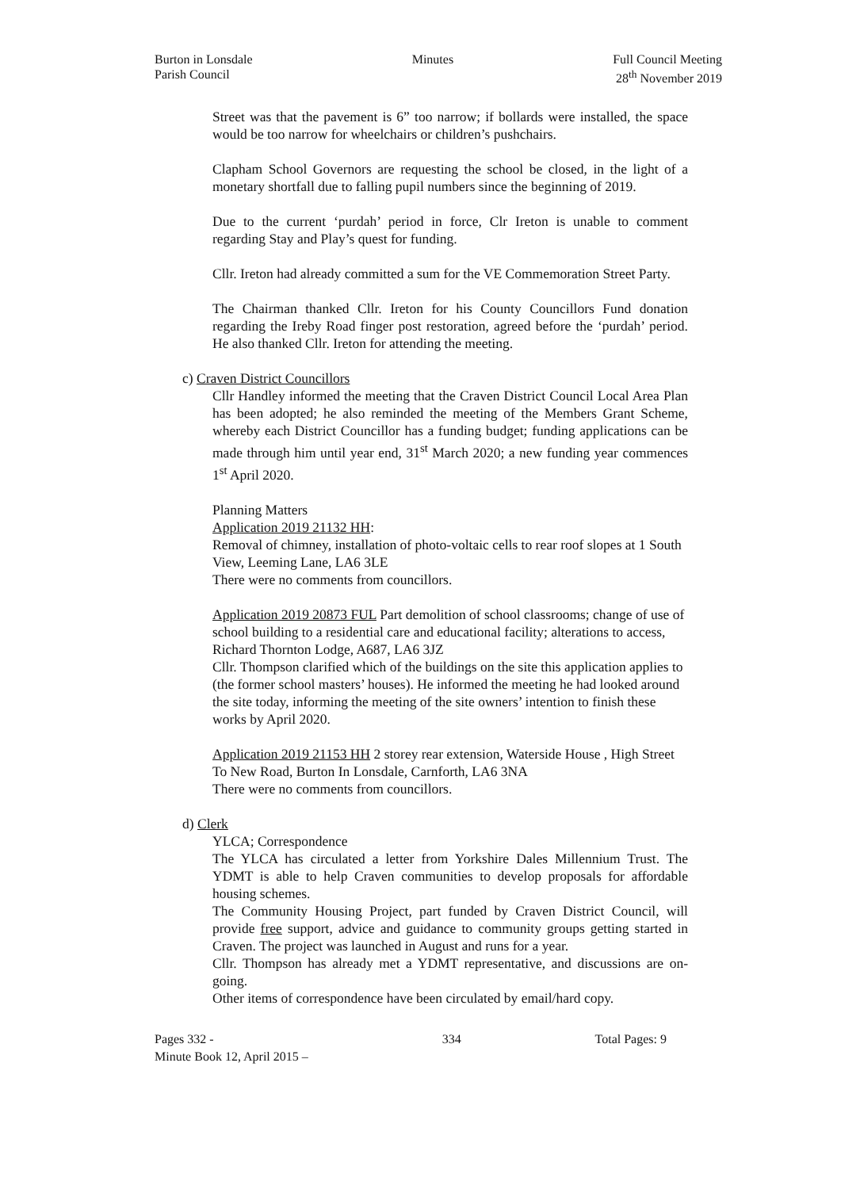Burton in Lonsdale
Parish Council
Minutes Full Council Meeting
28<sup>th</sup> November 2019
Street was that the pavement is 6” too narrow; if bollards were installed, the space would be too narrow for wheelchairs or children’s pushchairs.
Clapham School Governors are requesting the school be closed, in the light of a monetary shortfall due to falling pupil numbers since the beginning of 2019.
Due to the current ‘purdah’ period in force, Clr Ireton is unable to comment regarding Stay and Play’s quest for funding.
Cllr. Ireton had already committed a sum for the VE Commemoration Street Party.
The Chairman thanked Cllr. Ireton for his County Councillors Fund donation regarding the Ireby Road finger post restoration, agreed before the ‘purdah’ period. He also thanked Cllr. Ireton for attending the meeting.
c) Craven District Councillors
Cllr Handley informed the meeting that the Craven District Council Local Area Plan has been adopted; he also reminded the meeting of the Members Grant Scheme, whereby each District Councillor has a funding budget; funding applications can be made through him until year end, 31<sup>st</sup> March 2020; a new funding year commences 1<sup>st</sup> April 2020.
Planning Matters
Application 2019 21132 HH:
Removal of chimney, installation of photo-voltaic cells to rear roof slopes at 1 South View, Leeming Lane, LA6 3LE
There were no comments from councillors.
Application 2019 20873 FUL Part demolition of school classrooms; change of use of school building to a residential care and educational facility; alterations to access, Richard Thornton Lodge, A687, LA6 3JZ
Cllr. Thompson clarified which of the buildings on the site this application applies to (the former school masters’ houses). He informed the meeting he had looked around the site today, informing the meeting of the site owners’ intention to finish these works by April 2020.
Application 2019 21153 HH 2 storey rear extension, Waterside House , High Street To New Road, Burton In Lonsdale, Carnforth, LA6 3NA
There were no comments from councillors.
d) Clerk
YLCA; Correspondence
The YLCA has circulated a letter from Yorkshire Dales Millennium Trust. The YDMT is able to help Craven communities to develop proposals for affordable housing schemes.
The Community Housing Project, part funded by Craven District Council, will provide free support, advice and guidance to community groups getting started in Craven. The project was launched in August and runs for a year.
Cllr. Thompson has already met a YDMT representative, and discussions are on-going.
Other items of correspondence have been circulated by email/hard copy.
Pages 332 -
Minute Book 12, April 2015 –
334 Total Pages: 9